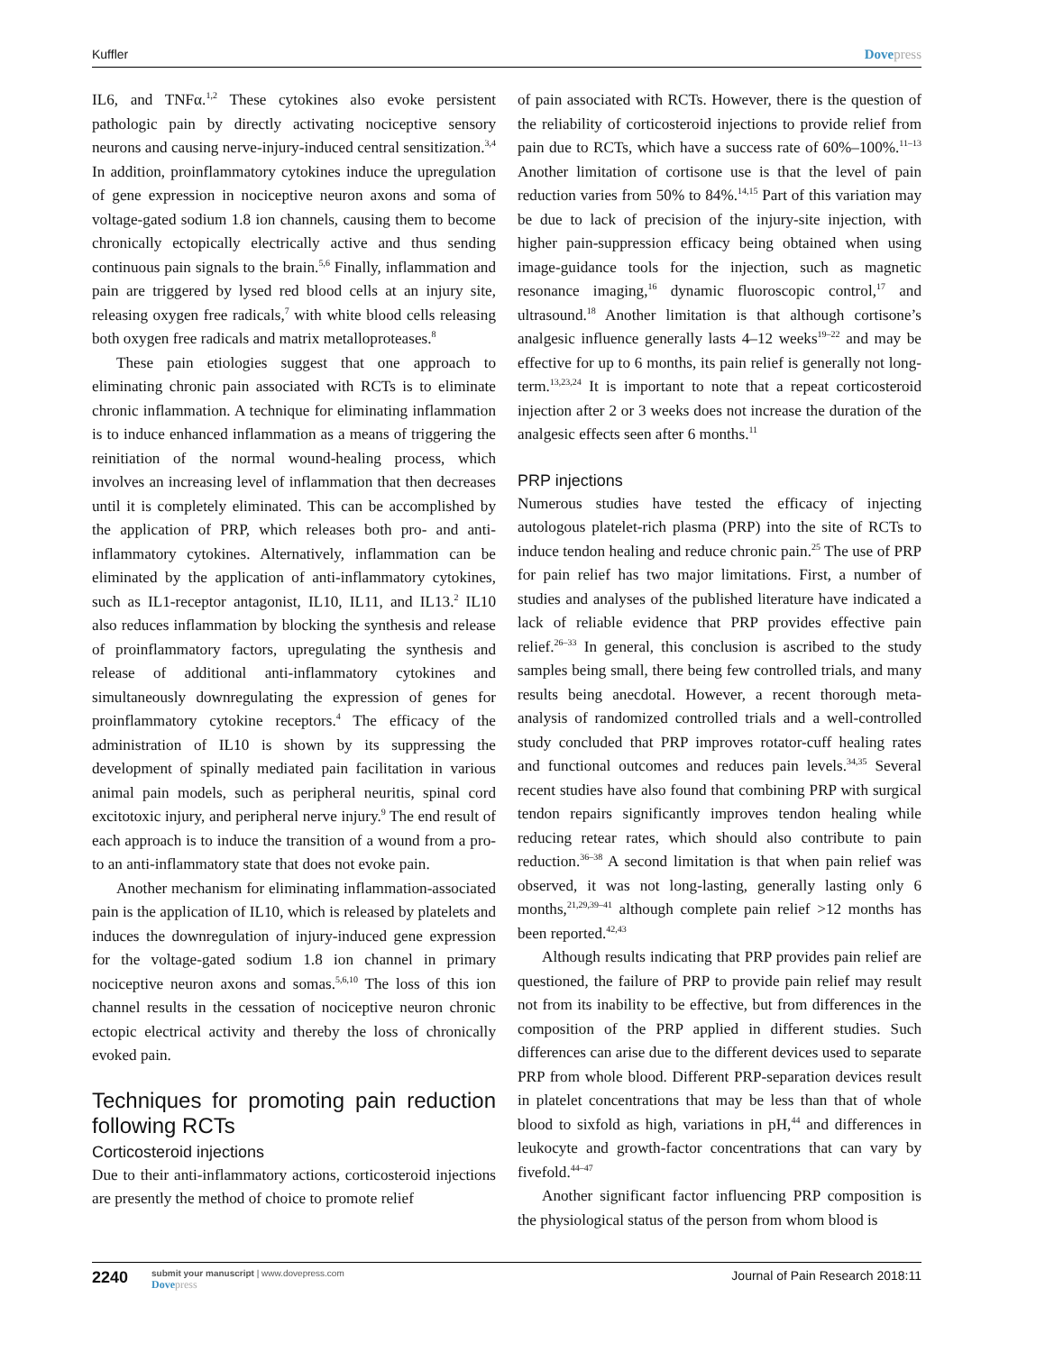Kuffler Dovepress
IL6, and TNFα.<sup>1,2</sup> These cytokines also evoke persistent pathologic pain by directly activating nociceptive sensory neurons and causing nerve-injury-induced central sensitization.<sup>3,4</sup> In addition, proinflammatory cytokines induce the upregulation of gene expression in nociceptive neuron axons and soma of voltage-gated sodium 1.8 ion channels, causing them to become chronically ectopically electrically active and thus sending continuous pain signals to the brain.<sup>5,6</sup> Finally, inflammation and pain are triggered by lysed red blood cells at an injury site, releasing oxygen free radicals,<sup>7</sup> with white blood cells releasing both oxygen free radicals and matrix metalloproteases.<sup>8</sup>
These pain etiologies suggest that one approach to eliminating chronic pain associated with RCTs is to eliminate chronic inflammation. A technique for eliminating inflammation is to induce enhanced inflammation as a means of triggering the reinitiation of the normal wound-healing process, which involves an increasing level of inflammation that then decreases until it is completely eliminated. This can be accomplished by the application of PRP, which releases both pro- and anti-inflammatory cytokines. Alternatively, inflammation can be eliminated by the application of anti-inflammatory cytokines, such as IL1-receptor antagonist, IL10, IL11, and IL13.<sup>2</sup> IL10 also reduces inflammation by blocking the synthesis and release of proinflammatory factors, upregulating the synthesis and release of additional anti-inflammatory cytokines and simultaneously downregulating the expression of genes for proinflammatory cytokine receptors.<sup>4</sup> The efficacy of the administration of IL10 is shown by its suppressing the development of spinally mediated pain facilitation in various animal pain models, such as peripheral neuritis, spinal cord excitotoxic injury, and peripheral nerve injury.<sup>9</sup> The end result of each approach is to induce the transition of a wound from a pro- to an anti-inflammatory state that does not evoke pain.
Another mechanism for eliminating inflammation-associated pain is the application of IL10, which is released by platelets and induces the downregulation of injury-induced gene expression for the voltage-gated sodium 1.8 ion channel in primary nociceptive neuron axons and somas.<sup>5,6,10</sup> The loss of this ion channel results in the cessation of nociceptive neuron chronic ectopic electrical activity and thereby the loss of chronically evoked pain.
Techniques for promoting pain reduction following RCTs
Corticosteroid injections
Due to their anti-inflammatory actions, corticosteroid injections are presently the method of choice to promote relief
of pain associated with RCTs. However, there is the question of the reliability of corticosteroid injections to provide relief from pain due to RCTs, which have a success rate of 60%–100%.<sup>11–13</sup> Another limitation of cortisone use is that the level of pain reduction varies from 50% to 84%.<sup>14,15</sup> Part of this variation may be due to lack of precision of the injury-site injection, with higher pain-suppression efficacy being obtained when using image-guidance tools for the injection, such as magnetic resonance imaging,<sup>16</sup> dynamic fluoroscopic control,<sup>17</sup> and ultrasound.<sup>18</sup> Another limitation is that although cortisone’s analgesic influence generally lasts 4–12 weeks<sup>19–22</sup> and may be effective for up to 6 months, its pain relief is generally not long-term.<sup>13,23,24</sup> It is important to note that a repeat corticosteroid injection after 2 or 3 weeks does not increase the duration of the analgesic effects seen after 6 months.<sup>11</sup>
PRP injections
Numerous studies have tested the efficacy of injecting autologous platelet-rich plasma (PRP) into the site of RCTs to induce tendon healing and reduce chronic pain.<sup>25</sup> The use of PRP for pain relief has two major limitations. First, a number of studies and analyses of the published literature have indicated a lack of reliable evidence that PRP provides effective pain relief.<sup>26–33</sup> In general, this conclusion is ascribed to the study samples being small, there being few controlled trials, and many results being anecdotal. However, a recent thorough meta-analysis of randomized controlled trials and a well-controlled study concluded that PRP improves rotator-cuff healing rates and functional outcomes and reduces pain levels.<sup>34,35</sup> Several recent studies have also found that combining PRP with surgical tendon repairs significantly improves tendon healing while reducing retear rates, which should also contribute to pain reduction.<sup>36–38</sup> A second limitation is that when pain relief was observed, it was not long-lasting, generally lasting only 6 months,<sup>21,29,39–41</sup> although complete pain relief >12 months has been reported.<sup>42,43</sup>
Although results indicating that PRP provides pain relief are questioned, the failure of PRP to provide pain relief may result not from its inability to be effective, but from differences in the composition of the PRP applied in different studies. Such differences can arise due to the different devices used to separate PRP from whole blood. Different PRP-separation devices result in platelet concentrations that may be less than that of whole blood to sixfold as high, variations in pH,<sup>44</sup> and differences in leukocyte and growth-factor concentrations that can vary by fivefold.<sup>44–47</sup>
Another significant factor influencing PRP composition is the physiological status of the person from whom blood is
2240
submit your manuscript | www.dovepress.com
Dovepress
Journal of Pain Research 2018:11